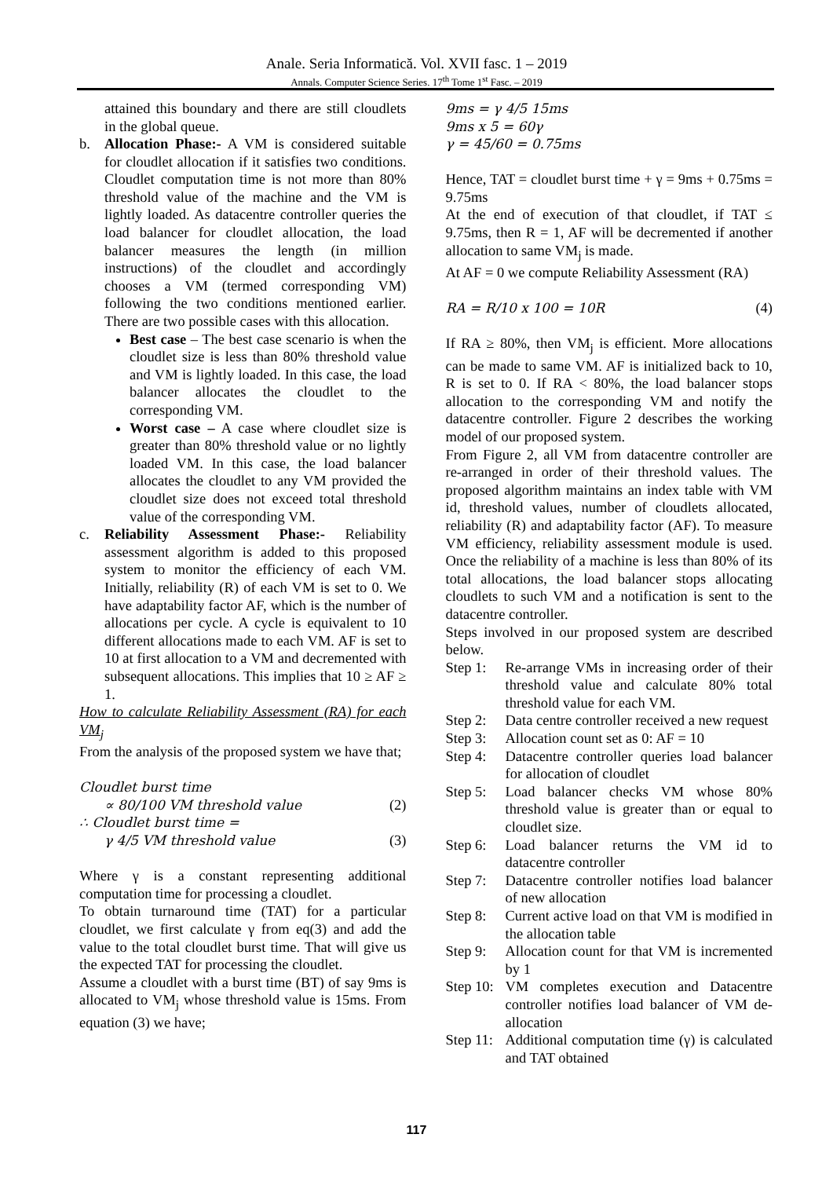Anale. Seria Informatică. Vol. XVII fasc. 1 – 2019
Annals. Computer Science Series. 17<sup>th</sup> Tome 1<sup>st</sup> Fasc. – 2019
attained this boundary and there are still cloudlets in the global queue.
b. Allocation Phase:- A VM is considered suitable for cloudlet allocation if it satisfies two conditions. Cloudlet computation time is not more than 80% threshold value of the machine and the VM is lightly loaded. As datacentre controller queries the load balancer for cloudlet allocation, the load balancer measures the length (in million instructions) of the cloudlet and accordingly chooses a VM (termed corresponding VM) following the two conditions mentioned earlier. There are two possible cases with this allocation.
Best case – The best case scenario is when the cloudlet size is less than 80% threshold value and VM is lightly loaded. In this case, the load balancer allocates the cloudlet to the corresponding VM.
Worst case – A case where cloudlet size is greater than 80% threshold value or no lightly loaded VM. In this case, the load balancer allocates the cloudlet to any VM provided the cloudlet size does not exceed total threshold value of the corresponding VM.
c. Reliability Assessment Phase:- Reliability assessment algorithm is added to this proposed system to monitor the efficiency of each VM. Initially, reliability (R) of each VM is set to 0. We have adaptability factor AF, which is the number of allocations per cycle. A cycle is equivalent to 10 different allocations made to each VM. AF is set to 10 at first allocation to a VM and decremented with subsequent allocations. This implies that 10 ≥ AF ≥ 1.
How to calculate Reliability Assessment (RA) for each VM<sub>j</sub>
From the analysis of the proposed system we have that;
Cloudlet burst time
∝ 80/100 VM threshold value (2)
∴ Cloudlet burst time =
γ 4/5 VM threshold value (3)
Where γ is a constant representing additional computation time for processing a cloudlet.
To obtain turnaround time (TAT) for a particular cloudlet, we first calculate γ from eq(3) and add the value to the total cloudlet burst time. That will give us the expected TAT for processing the cloudlet.
Assume a cloudlet with a burst time (BT) of say 9ms is allocated to VM<sub>j</sub> whose threshold value is 15ms. From equation (3) we have;
9ms = γ 4/5 15ms
9ms x 5 = 60γ
γ = 45/60 = 0.75ms
Hence, TAT = cloudlet burst time + γ = 9ms + 0.75ms = 9.75ms
At the end of execution of that cloudlet, if TAT ≤ 9.75ms, then R = 1, AF will be decremented if another allocation to same VM<sub>j</sub> is made.
At AF = 0 we compute Reliability Assessment (RA)
RA = R/10 x 100 = 10R (4)
If RA ≥ 80%, then VM<sub>j</sub> is efficient. More allocations can be made to same VM. AF is initialized back to 10, R is set to 0. If RA < 80%, the load balancer stops allocation to the corresponding VM and notify the datacentre controller. Figure 2 describes the working model of our proposed system.
From Figure 2, all VM from datacentre controller are re-arranged in order of their threshold values. The proposed algorithm maintains an index table with VM id, threshold values, number of cloudlets allocated, reliability (R) and adaptability factor (AF). To measure VM efficiency, reliability assessment module is used. Once the reliability of a machine is less than 80% of its total allocations, the load balancer stops allocating cloudlets to such VM and a notification is sent to the datacentre controller.
Steps involved in our proposed system are described below.
Step 1:
Re-arrange VMs in increasing order of their threshold value and calculate 80% total threshold value for each VM.
Step 2:
Data centre controller received a new request
Step 3:
Allocation count set as 0: AF = 10
Step 4:
Datacentre controller queries load balancer for allocation of cloudlet
Step 5:
Load balancer checks VM whose 80% threshold value is greater than or equal to cloudlet size.
Step 6:
Load balancer returns the VM id to datacentre controller
Step 7:
Datacentre controller notifies load balancer of new allocation
Step 8:
Current active load on that VM is modified in the allocation table
Step 9:
Allocation count for that VM is incremented by 1
Step 10:
VM completes execution and Datacentre controller notifies load balancer of VM de-allocation
Step 11:
Additional computation time (γ) is calculated and TAT obtained
117